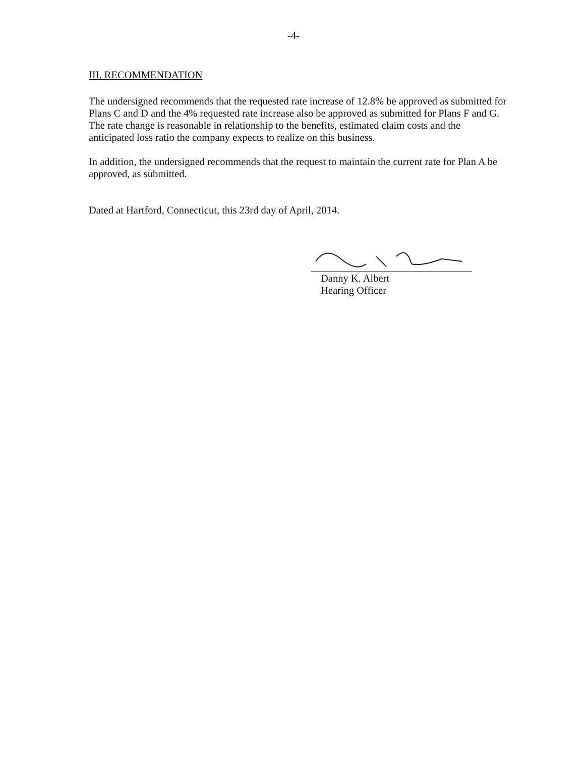-4-
III. RECOMMENDATION
The undersigned recommends that the requested rate increase of 12.8% be approved as submitted for Plans C and D and the 4% requested rate increase also be approved as submitted for Plans F and G. The rate change is reasonable in relationship to the benefits, estimated claim costs and the anticipated loss ratio the company expects to realize on this business.
In addition, the undersigned recommends that the request to maintain the current rate for Plan A be approved, as submitted.
Dated at Hartford, Connecticut, this 23rd day of April, 2014.
Danny K. Albert
Hearing Officer